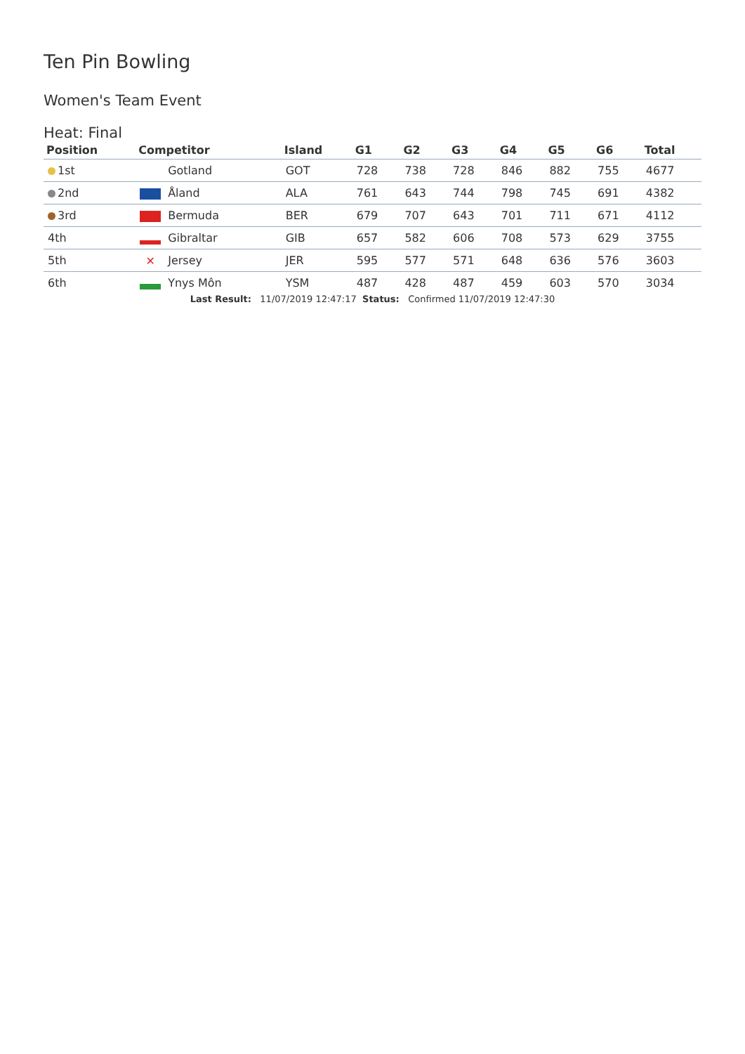Ten Pin Bowling
Women's Team Event
Heat: Final
| Position | Competitor | Island | G1 | G2 | G3 | G4 | G5 | G6 | Total |
| --- | --- | --- | --- | --- | --- | --- | --- | --- | --- |
| 1st | Gotland | GOT | 728 | 738 | 728 | 846 | 882 | 755 | 4677 |
| 2nd | Åland | ALA | 761 | 643 | 744 | 798 | 745 | 691 | 4382 |
| 3rd | Bermuda | BER | 679 | 707 | 643 | 701 | 711 | 671 | 4112 |
| 4th | Gibraltar | GIB | 657 | 582 | 606 | 708 | 573 | 629 | 3755 |
| 5th | ✕ Jersey | JER | 595 | 577 | 571 | 648 | 636 | 576 | 3603 |
| 6th | Ynys Môn | YSM | 487 | 428 | 487 | 459 | 603 | 570 | 3034 |
Last Result: 11/07/2019 12:47:17 Status: Confirmed 11/07/2019 12:47:30